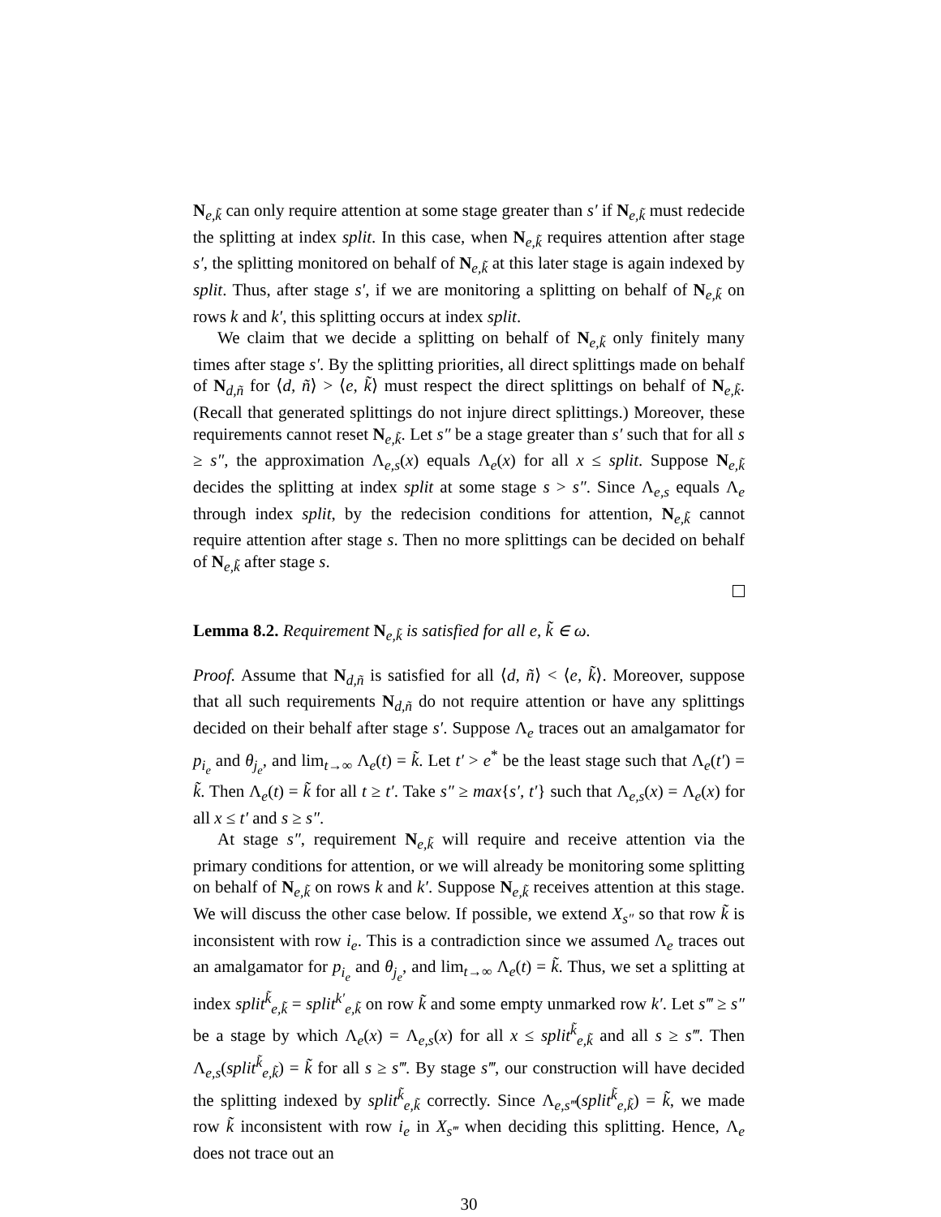N<sub>e,k̃</sub> can only require attention at some stage greater than s′ if N<sub>e,k̃</sub> must redecide the splitting at index split. In this case, when N<sub>e,k̃</sub> requires attention after stage s′, the splitting monitored on behalf of N<sub>e,k̃</sub> at this later stage is again indexed by split. Thus, after stage s′, if we are monitoring a splitting on behalf of N<sub>e,k̃</sub> on rows k and k′, this splitting occurs at index split.
We claim that we decide a splitting on behalf of N<sub>e,k̃</sub> only finitely many times after stage s′. By the splitting priorities, all direct splittings made on behalf of N<sub>d,ñ</sub> for ⟨d, ñ⟩ > ⟨e, k̃⟩ must respect the direct splittings on behalf of N<sub>e,k̃</sub>. (Recall that generated splittings do not injure direct splittings.) Moreover, these requirements cannot reset N<sub>e,k̃</sub>. Let s″ be a stage greater than s′ such that for all s ≥ s″, the approximation Λ<sub>e,s</sub>(x) equals Λ<sub>e</sub>(x) for all x ≤ split. Suppose N<sub>e,k̃</sub> decides the splitting at index split at some stage s > s″. Since Λ<sub>e,s</sub> equals Λ<sub>e</sub> through index split, by the redecision conditions for attention, N<sub>e,k̃</sub> cannot require attention after stage s. Then no more splittings can be decided on behalf of N<sub>e,k̃</sub> after stage s.
Lemma 8.2. Requirement N<sub>e,k̃</sub> is satisfied for all e, k̃ ∈ ω.
Proof. Assume that N<sub>d,ñ</sub> is satisfied for all ⟨d, ñ⟩ < ⟨e, k̃⟩. Moreover, suppose that all such requirements N<sub>d,ñ</sub> do not require attention or have any splittings decided on their behalf after stage s′. Suppose Λ<sub>e</sub> traces out an amalgamator for p<sub>i<sub>e</sub></sub> and θ<sub>j<sub>e</sub></sub>, and lim<sub>t→∞</sub> Λ<sub>e</sub>(t) = k̃. Let t′ > e<sup>*</sup> be the least stage such that Λ<sub>e</sub>(t′) = k̃. Then Λ<sub>e</sub>(t) = k̃ for all t ≥ t′. Take s″ ≥ max{s′, t′} such that Λ<sub>e,s</sub>(x) = Λ<sub>e</sub>(x) for all x ≤ t′ and s ≥ s″.
At stage s″, requirement N<sub>e,k̃</sub> will require and receive attention via the primary conditions for attention, or we will already be monitoring some splitting on behalf of N<sub>e,k̃</sub> on rows k and k′. Suppose N<sub>e,k̃</sub> receives attention at this stage. We will discuss the other case below. If possible, we extend X<sub>s″</sub> so that row k̃ is inconsistent with row i<sub>e</sub>. This is a contradiction since we assumed Λ<sub>e</sub> traces out an amalgamator for p<sub>i<sub>e</sub></sub> and θ<sub>j<sub>e</sub></sub>, and lim<sub>t→∞</sub> Λ<sub>e</sub>(t) = k̃. Thus, we set a splitting at index split<sup>k̃</sup><sub>e,k̃</sub> = split<sup>k′</sup><sub>e,k̃</sub> on row k̃ and some empty unmarked row k′. Let s‴ ≥ s″ be a stage by which Λ<sub>e</sub>(x) = Λ<sub>e,s</sub>(x) for all x ≤ split<sup>k̃</sup><sub>e,k̃</sub> and all s ≥ s‴. Then Λ<sub>e,s</sub>(split<sup>k̃</sup><sub>e,k̃</sub>) = k̃ for all s ≥ s‴. By stage s‴, our construction will have decided the splitting indexed by split<sup>k̃</sup><sub>e,k̃</sub> correctly. Since Λ<sub>e,s‴</sub>(split<sup>k̃</sup><sub>e,k̃</sub>) = k̃, we made row k̃ inconsistent with row i<sub>e</sub> in X<sub>s‴</sub> when deciding this splitting. Hence, Λ<sub>e</sub> does not trace out an
30